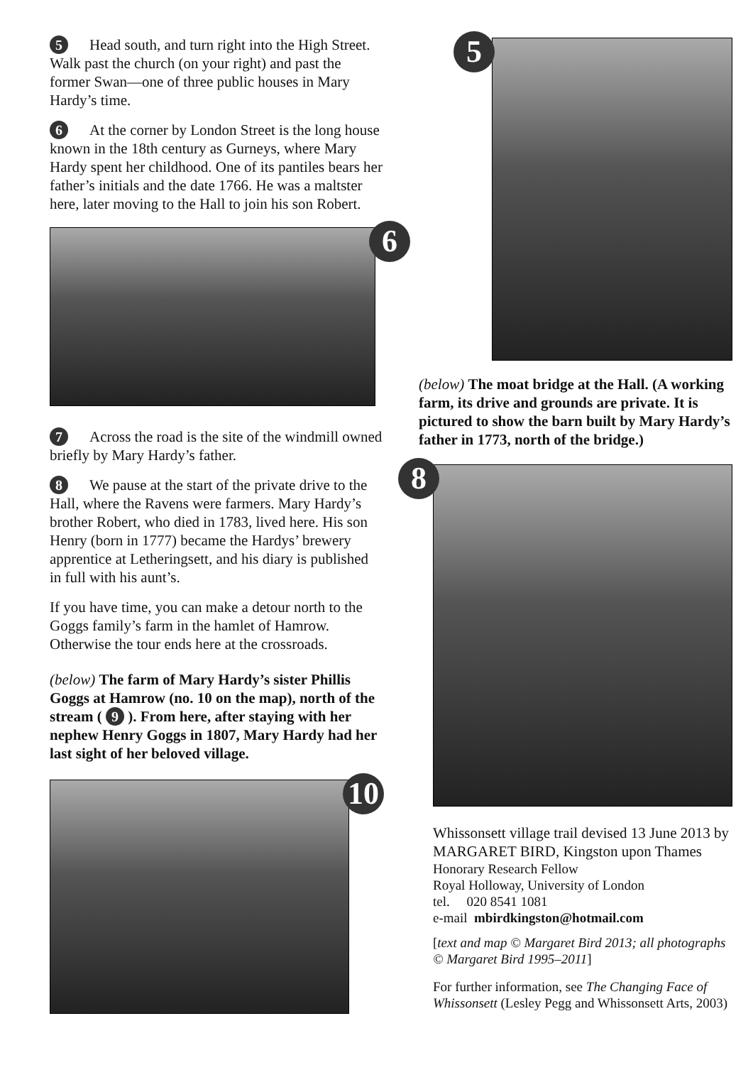5 Head south, and turn right into the High Street. Walk past the church (on your right) and past the former Swan—one of three public houses in Mary Hardy’s time.
6 At the corner by London Street is the long house known in the 18th century as Gurneys, where Mary Hardy spent her childhood. One of its pantiles bears her father’s initials and the date 1766. He was a maltster here, later moving to the Hall to join his son Robert.
6
7 Across the road is the site of the windmill owned briefly by Mary Hardy’s father.
8 We pause at the start of the private drive to the Hall, where the Ravens were farmers. Mary Hardy’s brother Robert, who died in 1783, lived here. His son Henry (born in 1777) became the Hardys’ brewery apprentice at Letheringsett, and his diary is published in full with his aunt’s.
If you have time, you can make a detour north to the Goggs family’s farm in the hamlet of Hamrow. Otherwise the tour ends here at the crossroads.
(below) The farm of Mary Hardy’s sister Phillis Goggs at Hamrow (no. 10 on the map), north of the stream ( 9 ). From here, after staying with her nephew Henry Goggs in 1807, Mary Hardy had her last sight of her beloved village.
10
5
(below) The moat bridge at the Hall. (A working farm, its drive and grounds are private. It is pictured to show the barn built by Mary Hardy’s father in 1773, north of the bridge.)
8
Whissonsett village trail devised 13 June 2013 by MARGARET BIRD, Kingston upon Thames
Honorary Research Fellow
Royal Holloway, University of London
tel. 020 8541 1081
e-mail mbirdkingston@hotmail.com
[text and map © Margaret Bird 2013; all photographs © Margaret Bird 1995–2011]
For further information, see The Changing Face of Whissonsett (Lesley Pegg and Whissonsett Arts, 2003)